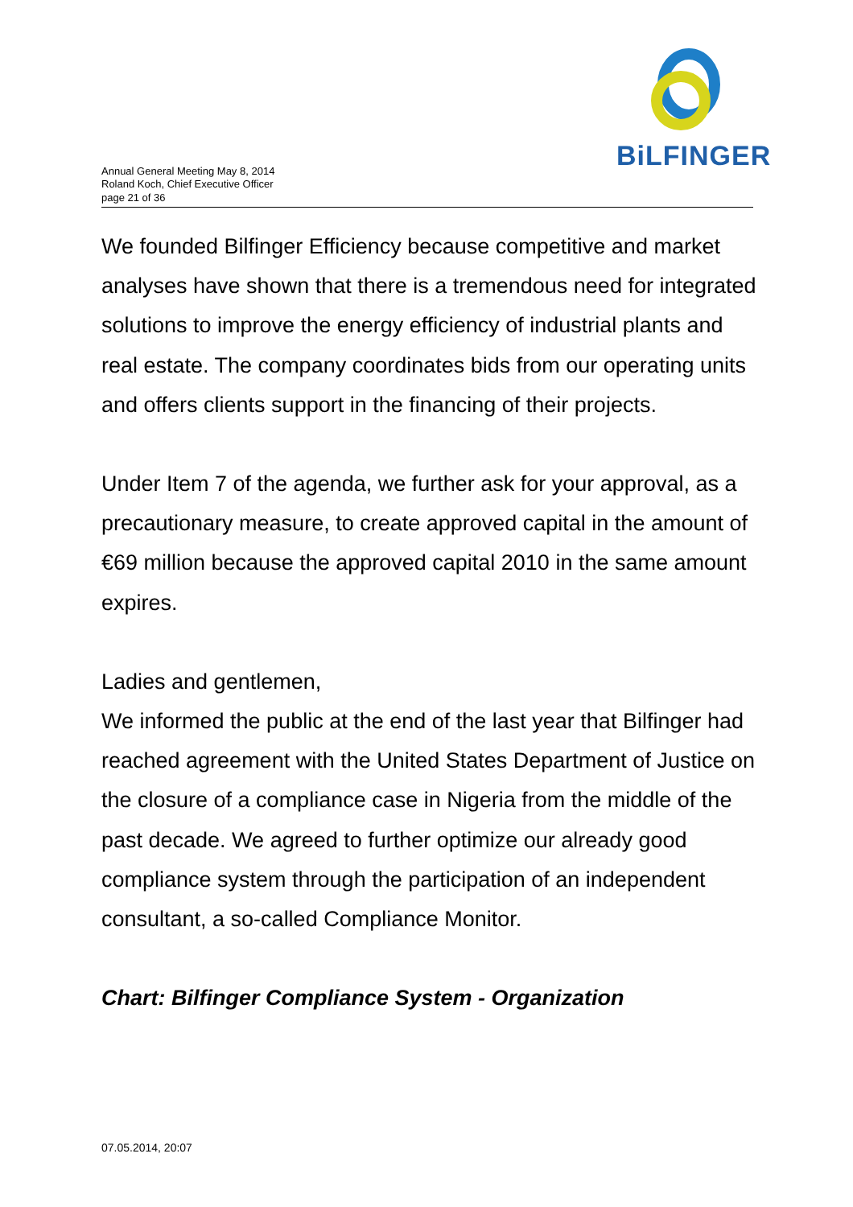BiLFINGER
Annual General Meeting May 8, 2014
Roland Koch, Chief Executive Officer
page 21 of 36
We founded Bilfinger Efficiency because competitive and market analyses have shown that there is a tremendous need for integrated solutions to improve the energy efficiency of industrial plants and real estate. The company coordinates bids from our operating units and offers clients support in the financing of their projects.
Under Item 7 of the agenda, we further ask for your approval, as a precautionary measure, to create approved capital in the amount of €69 million because the approved capital 2010 in the same amount expires.
Ladies and gentlemen,
We informed the public at the end of the last year that Bilfinger had reached agreement with the United States Department of Justice on the closure of a compliance case in Nigeria from the middle of the past decade. We agreed to further optimize our already good compliance system through the participation of an independent consultant, a so-called Compliance Monitor.
Chart: Bilfinger Compliance System - Organization
07.05.2014, 20:07